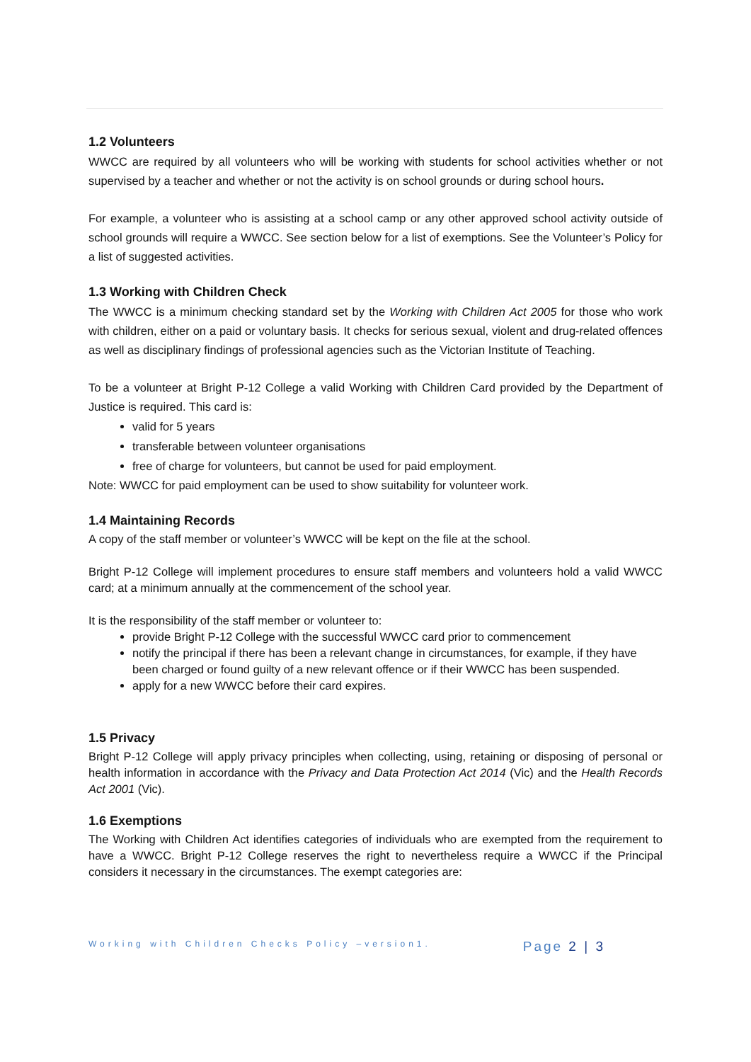1.2 Volunteers
WWCC are required by all volunteers who will be working with students for school activities whether or not supervised by a teacher and whether or not the activity is on school grounds or during school hours.
For example, a volunteer who is assisting at a school camp or any other approved school activity outside of school grounds will require a WWCC. See section below for a list of exemptions. See the Volunteer’s Policy for a list of suggested activities.
1.3 Working with Children Check
The WWCC is a minimum checking standard set by the Working with Children Act 2005 for those who work with children, either on a paid or voluntary basis. It checks for serious sexual, violent and drug-related offences as well as disciplinary findings of professional agencies such as the Victorian Institute of Teaching.
To be a volunteer at Bright P-12 College a valid Working with Children Card provided by the Department of Justice is required. This card is:
valid for 5 years
transferable between volunteer organisations
free of charge for volunteers, but cannot be used for paid employment.
Note: WWCC for paid employment can be used to show suitability for volunteer work.
1.4 Maintaining Records
A copy of the staff member or volunteer’s WWCC will be kept on the file at the school.
Bright P-12 College will implement procedures to ensure staff members and volunteers hold a valid WWCC card; at a minimum annually at the commencement of the school year.
It is the responsibility of the staff member or volunteer to:
provide Bright P-12 College with the successful WWCC card prior to commencement
notify the principal if there has been a relevant change in circumstances, for example, if they have been charged or found guilty of a new relevant offence or if their WWCC has been suspended.
apply for a new WWCC before their card expires.
1.5 Privacy
Bright P-12 College will apply privacy principles when collecting, using, retaining or disposing of personal or health information in accordance with the Privacy and Data Protection Act 2014 (Vic) and the Health Records Act 2001 (Vic).
1.6 Exemptions
The Working with Children Act identifies categories of individuals who are exempted from the requirement to have a WWCC. Bright P-12 College reserves the right to nevertheless require a WWCC if the Principal considers it necessary in the circumstances. The exempt categories are:
Working with Children Checks Policy –version1. Page 2 | 3